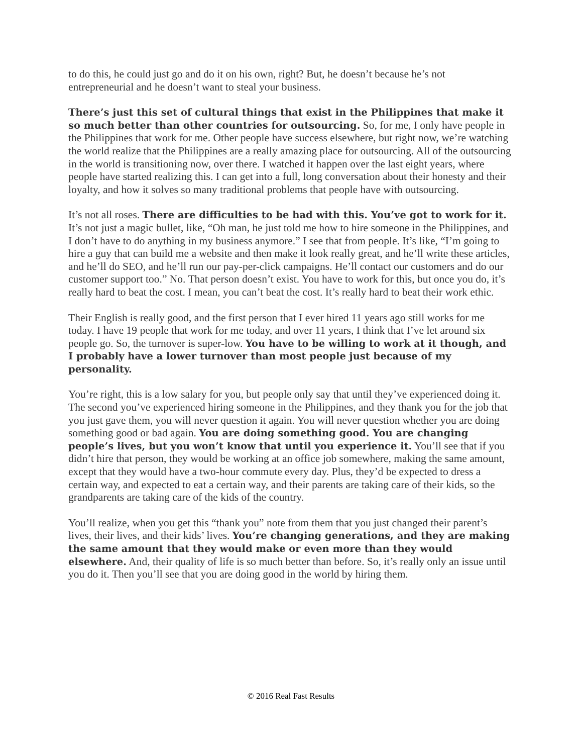to do this, he could just go and do it on his own, right? But, he doesn’t because he’s not entrepreneurial and he doesn’t want to steal your business.
There’s just this set of cultural things that exist in the Philippines that make it so much better than other countries for outsourcing. So, for me, I only have people in the Philippines that work for me. Other people have success elsewhere, but right now, we’re watching the world realize that the Philippines are a really amazing place for outsourcing. All of the outsourcing in the world is transitioning now, over there. I watched it happen over the last eight years, where people have started realizing this. I can get into a full, long conversation about their honesty and their loyalty, and how it solves so many traditional problems that people have with outsourcing.
It’s not all roses. There are difficulties to be had with this. You’ve got to work for it. It’s not just a magic bullet, like, “Oh man, he just told me how to hire someone in the Philippines, and I don’t have to do anything in my business anymore.” I see that from people. It’s like, “I’m going to hire a guy that can build me a website and then make it look really great, and he’ll write these articles, and he’ll do SEO, and he’ll run our pay-per-click campaigns. He’ll contact our customers and do our customer support too.” No. That person doesn’t exist. You have to work for this, but once you do, it’s really hard to beat the cost. I mean, you can’t beat the cost. It’s really hard to beat their work ethic.
Their English is really good, and the first person that I ever hired 11 years ago still works for me today. I have 19 people that work for me today, and over 11 years, I think that I’ve let around six people go. So, the turnover is super-low. You have to be willing to work at it though, and I probably have a lower turnover than most people just because of my personality.
You’re right, this is a low salary for you, but people only say that until they’ve experienced doing it. The second you’ve experienced hiring someone in the Philippines, and they thank you for the job that you just gave them, you will never question it again. You will never question whether you are doing something good or bad again. You are doing something good. You are changing people’s lives, but you won’t know that until you experience it. You’ll see that if you didn’t hire that person, they would be working at an office job somewhere, making the same amount, except that they would have a two-hour commute every day. Plus, they’d be expected to dress a certain way, and expected to eat a certain way, and their parents are taking care of their kids, so the grandparents are taking care of the kids of the country.
You’ll realize, when you get this “thank you” note from them that you just changed their parent’s lives, their lives, and their kids’ lives. You’re changing generations, and they are making the same amount that they would make or even more than they would elsewhere. And, their quality of life is so much better than before. So, it’s really only an issue until you do it. Then you’ll see that you are doing good in the world by hiring them.
© 2016 Real Fast Results